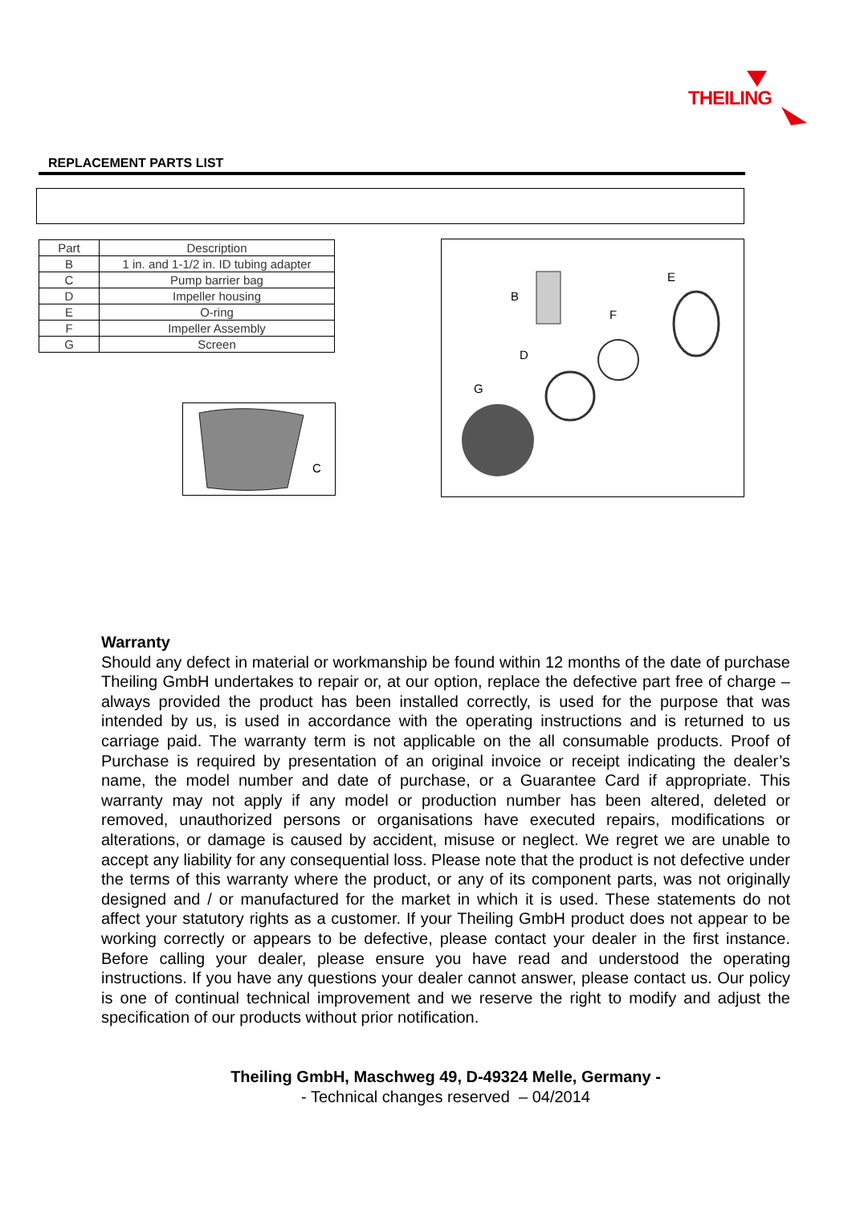THEILING
REPLACEMENT PARTS LIST
| Part | Description |
| --- | --- |
| B | 1 in. and 1-1/2 in. ID tubing adapter |
| C | Pump barrier bag |
| D | Impeller housing |
| E | O-ring |
| F | Impeller Assembly |
| G | Screen |
C
B
E
F
D
G
Warranty
Should any defect in material or workmanship be found within 12 months of the date of purchase Theiling GmbH undertakes to repair or, at our option, replace the defective part free of charge – always provided the product has been installed correctly, is used for the purpose that was intended by us, is used in accordance with the operating instructions and is returned to us carriage paid. The warranty term is not applicable on the all consumable products. Proof of Purchase is required by presentation of an original invoice or receipt indicating the dealer’s name, the model number and date of purchase, or a Guarantee Card if appropriate. This warranty may not apply if any model or production number has been altered, deleted or removed, unauthorized persons or organisations have executed repairs, modifications or alterations, or damage is caused by accident, misuse or neglect. We regret we are unable to accept any liability for any consequential loss. Please note that the product is not defective under the terms of this warranty where the product, or any of its component parts, was not originally designed and / or manufactured for the market in which it is used. These statements do not affect your statutory rights as a customer. If your Theiling GmbH product does not appear to be working correctly or appears to be defective, please contact your dealer in the first instance. Before calling your dealer, please ensure you have read and understood the operating instructions. If you have any questions your dealer cannot answer, please contact us. Our policy is one of continual technical improvement and we reserve the right to modify and adjust the specification of our products without prior notification.
Theiling GmbH, Maschweg 49, D-49324 Melle, Germany -
- Technical changes reserved – 04/2014